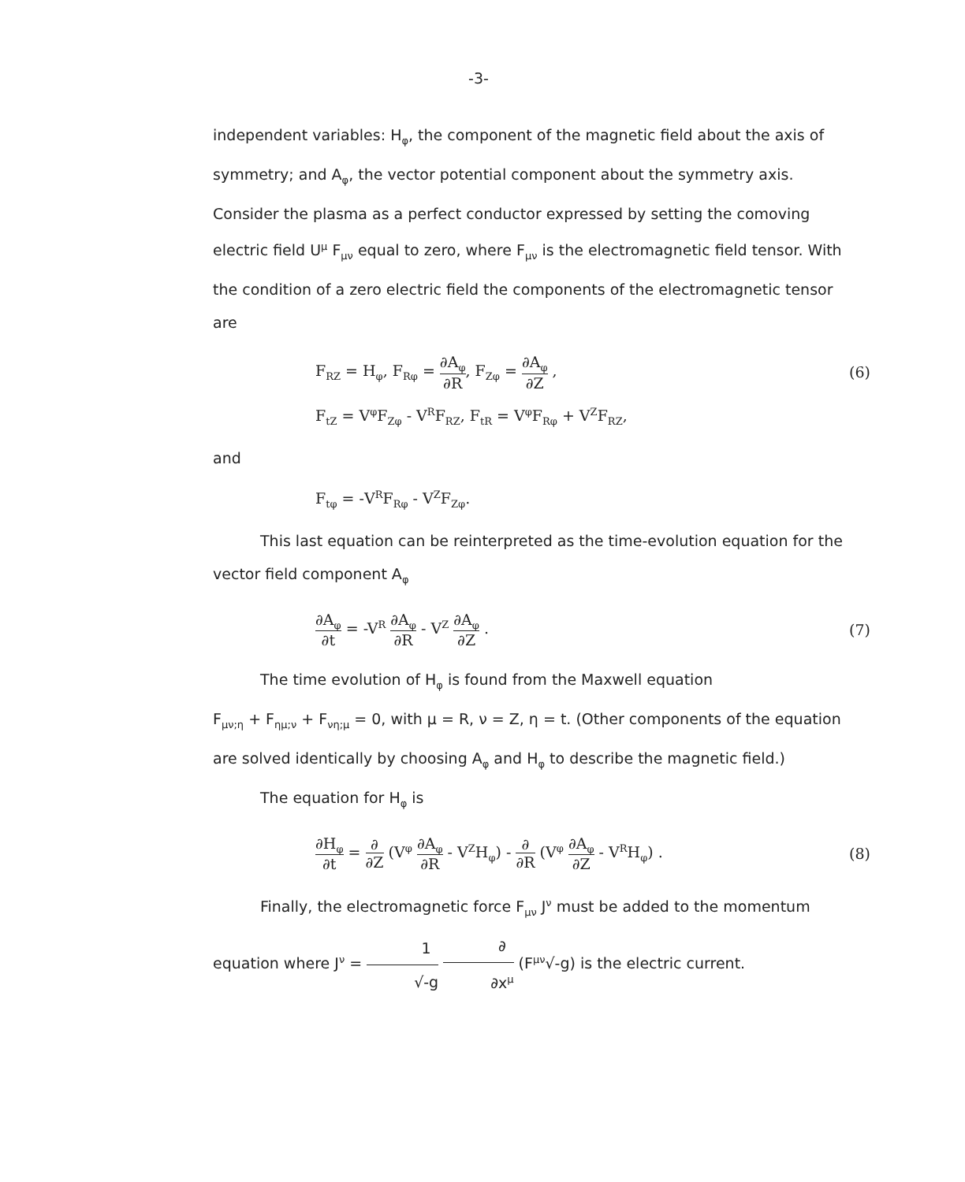-3-
independent variables: H<sub>φ</sub>, the component of the magnetic field about the axis of symmetry; and A<sub>φ</sub>, the vector potential component about the symmetry axis. Consider the plasma as a perfect conductor expressed by setting the comoving electric field U<sup>μ</sup> F<sub>μν</sub> equal to zero, where F<sub>μν</sub> is the electromagnetic field tensor. With the condition of a zero electric field the components of the electromagnetic tensor are
F<sub>RZ</sub> = H<sub>φ</sub>, F<sub>Rφ</sub> = ∂A<sub>φ</sub> ∂R, F<sub>Zφ</sub> = ∂A<sub>φ</sub> ∂Z , (6)
F<sub>tZ</sub> = V<sup>φ</sup>F<sub>Zφ</sub> - V<sup>R</sup>F<sub>RZ</sub>, F<sub>tR</sub> = V<sup>φ</sup>F<sub>Rφ</sub> + V<sup>Z</sup>F<sub>RZ</sub>,
and
F<sub>tφ</sub> = -V<sup>R</sup>F<sub>Rφ</sub> - V<sup>Z</sup>F<sub>Zφ</sub>.
This last equation can be reinterpreted as the time-evolution equation for the vector field component A<sub>φ</sub>
∂A<sub>φ</sub> ∂t = -V<sup>R</sup> ∂A<sub>φ</sub> ∂R - V<sup>Z</sup> ∂A<sub>φ</sub> ∂Z . (7)
The time evolution of H<sub>φ</sub> is found from the Maxwell equation
F<sub>μν;η</sub> + F<sub>ημ;ν</sub> + F<sub>νη;μ</sub> = 0, with μ = R, ν = Z, η = t. (Other components of the equation are solved identically by choosing A<sub>φ</sub> and H<sub>φ</sub> to describe the magnetic field.)
The equation for H<sub>φ</sub> is
∂H<sub>φ</sub> ∂t = ∂ ∂Z (V<sup>φ</sup> ∂A<sub>φ</sub> ∂R - V<sup>Z</sup>H<sub>φ</sub>) - ∂ ∂R (V<sup>φ</sup> ∂A<sub>φ</sub> ∂Z - V<sup>R</sup>H<sub>φ</sub>) . (8)
Finally, the electromagnetic force F<sub>μν</sub> J<sup>ν</sup> must be added to the momentum equation where J<sup>ν</sup> = 1 √-g ∂ ∂x<sup>μ</sup> (F<sup>μν</sup>√-g) is the electric current.